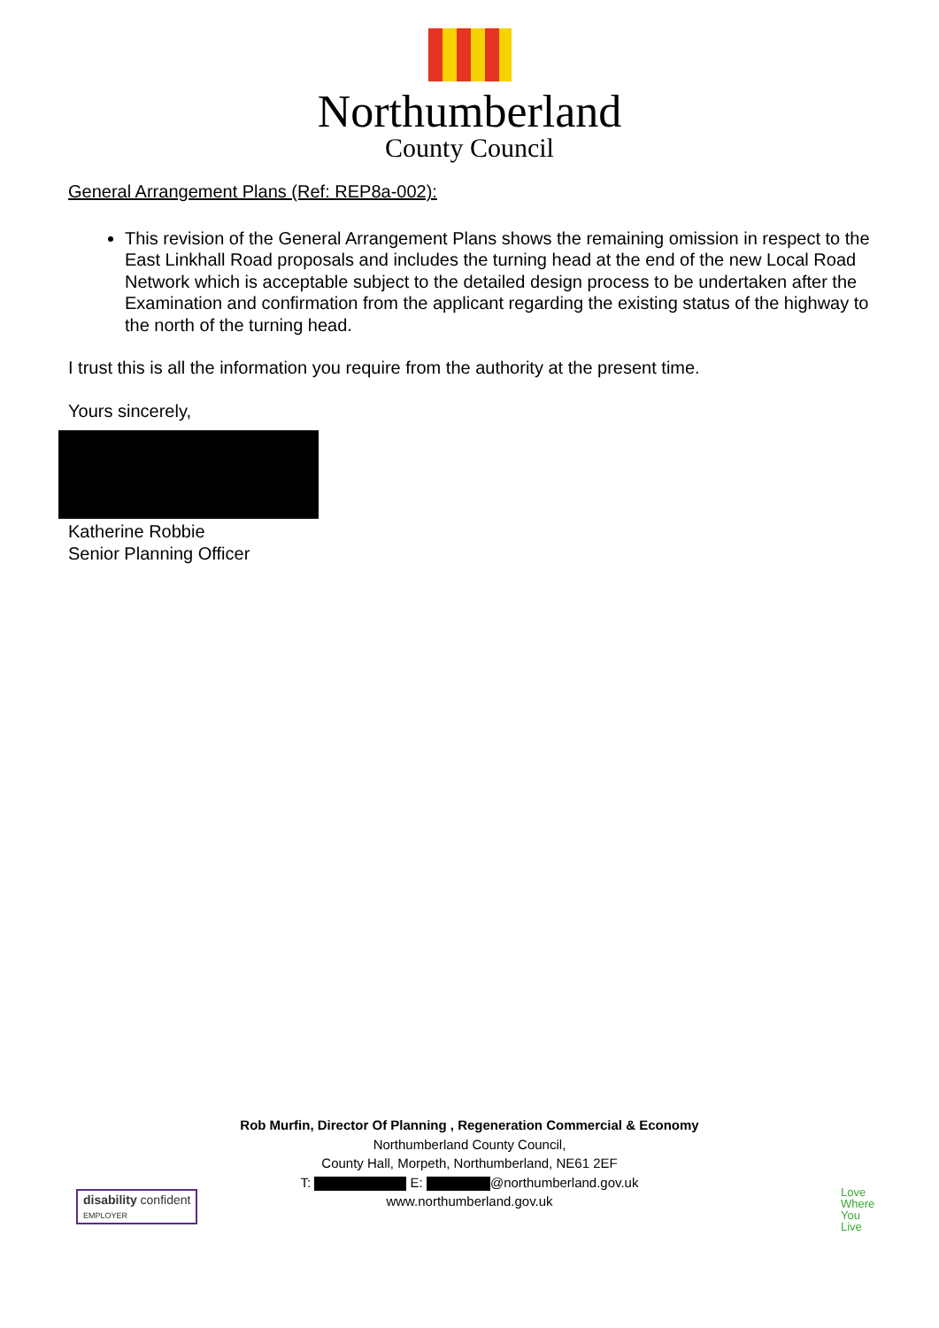Northumberland
County Council
General Arrangement Plans (Ref: REP8a-002):
This revision of the General Arrangement Plans shows the remaining omission in respect to the East Linkhall Road proposals and includes the turning head at the end of the new Local Road Network which is acceptable subject to the detailed design process to be undertaken after the Examination and confirmation from the applicant regarding the existing status of the highway to the north of the turning head.
I trust this is all the information you require from the authority at the present time.
Yours sincerely,
Katherine Robbie
Senior Planning Officer
Rob Murfin, Director Of Planning , Regeneration Commercial & Economy
Northumberland County Council,
County Hall, Morpeth, Northumberland, NE61 2EF
T: E: @northumberland.gov.uk
www.northumberland.gov.uk
disability confident
EMPLOYER
Love
Where
You
Live